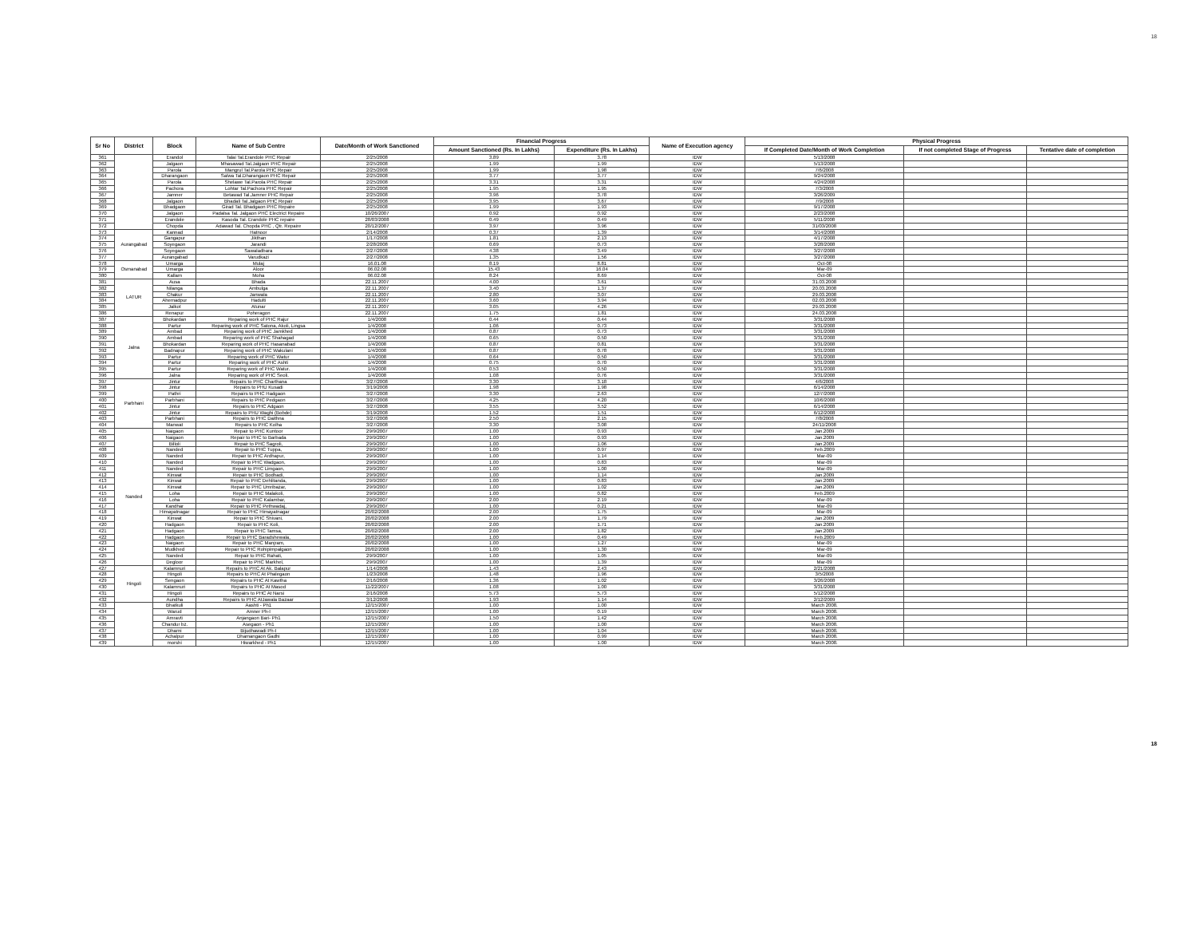18
| Sr No | District | Block | Name of Sub Centre | Date/Month of Work Sanctioned | Financial Progress | | Name of Execution agency | Physical Progress | | |
| --- | --- | --- | --- | --- | --- | --- | --- | --- | --- | --- |
| | | | | | Amount Sanctioned (Rs. In Lakhs) | Expenditure (Rs. In Lakhs) | | If Completed Date/Month of Work Completion | If not completed Stage of Progress | Tentative date of completion |
| 361 | | Erandol | Talai Tal.Erandole PHC Repair | 2/25/2008 | 3.89 | 3.78 | IDW | 5/13/2008 | | |
| 362 | | Jalgaon | Mhasawad Tal.Jalgaon PHC Repair | 2/25/2008 | 1.99 | 1.99 | IDW | 5/13/2008 | | |
| 363 | | Parola | Mangrul Tal.Parola PHC Repair | 2/25/2008 | 1.99 | 1.98 | IDW | 7/6/2008 | | |
| 364 | | Dharangaon | Salwa Tal.Dharangaon PHC Repair | 2/25/2008 | 3.77 | 3.77 | IDW | 9/24/2008 | | |
| 365 | | Parola | Shelawe Tal.Parola PHC Repair | 2/25/2008 | 3.31 | 3.31 | IDW | 4/24/2008 | | |
| 366 | | Pachora | Lohtar Tal.Pachora PHC Repair | 2/25/2008 | 1.95 | 1.95 | IDW | 7/3/2008 | | |
| 367 | | Jamner | Betawad Tal.Jamner PHC Repair | 2/25/2008 | 3.96 | 3.78 | IDW | 3/26/2009 | | |
| 368 | | Jalgaon | Bhadali Tal.Jalgaon PHC Repair | 2/25/2008 | 3.95 | 3.67 | IDW | 7/9/2008 | | |
| 369 | | Bhadgaon | Girad Tal. Bhadgaon PHC Repaire | 2/25/2008 | 1.99 | 1.93 | IDW | 9/17/2008 | | |
| 370 | | Jalgaon | Padalsa Tal. Jalgaon PHC Electrict Repaire | 10/26/2007 | 0.92 | 0.92 | IDW | 2/23/2008 | | |
| 371 | | Erandole | Kasoda Tal. Erandole PHC repaire | 28/03/2008 | 0.49 | 0.49 | IDW | 5/11/2008 | | |
| 372 | | Chopda | Adawad Tal. Chopda PHC , Qtr. Repaire | 20/12/2007 | 3.97 | 3.96 | IDW | 31/03/2008 | | |
| 373 | Aurangabad | Kannad | Hatnoor | 2/14/2008 | 0.37 | 1.39 | IDW | 3/14/2008 | | |
| 374 | | Gangapur | Jikthan | 1/17/2008 | 1.81 | 2.13 | IDW | 4/17/2008 | | |
| 375 | | Soyegaon | Jarandi | 2/28/2008 | 0.69 | 0.73 | IDW | 3/28/2008 | | |
| 376 | | Soyegaon | Sawaladbara | 2/27/2008 | 4.38 | 3.49 | IDW | 3/27/2008 | | |
| 377 | | Aurangabad | Varudkazi | 2/27/2008 | 1.35 | 1.56 | IDW | 3/27/2008 | | |
| 378 | Osmanabad | Umarga | Mulaj | 16.01.08 | 8.19 | 8.81 | IDW | Oct-08 | | |
| 379 | | Umarga | Aloor | 06.02.08 | 15.43 | 16.04 | IDW | Mar-09 | | |
| 380 | | Kallam | Moha | 06.02.08 | 8.24 | 8.69 | IDW | Oct-08 | | |
| 381 | LATUR | Ausa | Bhada | 22.11.2007 | 4.00 | 3.61 | IDW | 31.03.2008 | | |
| 382 | | Nilanga | Ambulga | 22.11.2007 | 3.40 | 1.37 | IDW | 20.03.2008 | | |
| 383 | | Chakur | Janwala | 22.11.2007 | 2.80 | 3.07 | IDW | 29.03.2008 | | |
| 384 | | Ahemadpur | Hadulti | 22.11.2007 | 3.60 | 3.94 | IDW | 02.03.2008 | | |
| 385 | | Jalkot | Atunar | 22.11.2007 | 3.05 | 4.26 | IDW | 29.03.2008 | | |
| 386 | | Renapur | Poheragon | 22.11.2007 | 1.75 | 1.81 | IDW | 24.03.2008 | | |
| 387 | Jalna | Bhokardan | Reparing work of PHC Rajur | 1/4/2008 | 0.44 | 0.44 | IDW | 3/31/2008 | | |
| 388 | | Partur | Reparing work of PHC Satona, Akoli, Lingsa | 1/4/2008 | 1.06 | 0.73 | IDW | 3/31/2008 | | |
| 389 | | Ambad | Reparing work of PHC Jamkhed | 1/4/2008 | 0.87 | 0.73 | IDW | 3/31/2008 | | |
| 390 | | Ambad | Reparing work of PHC Shahagad | 1/4/2008 | 0.65 | 0.50 | IDW | 3/31/2008 | | |
| 391 | | Bhokardan | Reparing work of PHC Hasanabad | 1/4/2008 | 0.87 | 0.81 | IDW | 3/31/2008 | | |
| 392 | | Badnapur | Reparing work of PHC Wakulani | 1/4/2008 | 0.87 | 0.78 | IDW | 3/31/2008 | | |
| 393 | | Partur | Reparing work of PHC Watur | 1/4/2008 | 0.64 | 0.50 | IDW | 3/31/2008 | | |
| 394 | | Partur | Reparing work of PHC Ashti | 1/4/2008 | 0.75 | 0.70 | IDW | 3/31/2008 | | |
| 395 | | Partur | Reparing work of PHC Watur. | 1/4/2008 | 0.53 | 0.50 | IDW | 3/31/2008 | | |
| 396 | | Jalna | Reparing work of PHC Seoli. | 1/4/2008 | 1.08 | 0.76 | IDW | 3/31/2008 | | |
| 397 | Parbhani | Jintur | Repairs to PHC Charthana | 3/27/2008 | 3.30 | 3.18 | IDW | 4/6/2008 | | |
| 398 | | Jintur | Repairs to PHU Kusadi | 3/19/2008 | 1.98 | 1.98 | IDW | 6/14/2008 | | |
| 399 | | Pathri | Repairs to PHC Hadgaon | 3/27/2008 | 3.30 | 2.63 | IDW | 12/7/2008 | | |
| 400 | | Parbhani | Repairs to PHC Pedgaon | 3/27/2008 | 4.25 | 4.20 | IDW | 10/6/2008 | | |
| 401 | | Jintur | Repairs to PHC Adgaon | 3/27/2008 | 3.55 | 3.52 | IDW | 6/14/2008 | | |
| 402 | | Jintur | Repairs to PHU Waghi (Bobde) | 3/19/2008 | 1.52 | 1.51 | IDW | 6/12/2008 | | |
| 403 | | Parbhani | Repairs to PHC Daithna | 3/27/2008 | 2.50 | 2.15 | IDW | 7/8/2008 | | |
| 404 | | Manwat | Repairs to PHC Kolha | 3/27/2008 | 3.30 | 3.08 | IDW | 24/11/2008 | | |
| 405 | Nanded | Naigaon | Repair to PHC Kuntoor | 29/9/2007 | 1.00 | 0.93 | IDW | Jan.2009 | | |
| 406 | | Naigaon | Repair to PHC to Barbada | 29/9/2007 | 1.00 | 0.93 | IDW | Jan.2009 | | |
| 407 | | Billoli | Repair to PHC Sagroli, | 29/9/2007 | 1.00 | 1.06 | IDW | Jan.2009 | | |
| 408 | | Nanded | Repair to PHC Tuppa, | 29/9/2007 | 1.00 | 0.97 | IDW | Feb.2009 | | |
| 409 | | Nanded | Repair to PHC Ardhapur, | 29/9/2007 | 1.00 | 1.14 | IDW | Mar-09 | | |
| 410 | | Nanded | Repair to PHC Wadgaon, | 29/9/2007 | 1.00 | 0.83 | IDW | Mar-09 | | |
| 411 | | Nanded | Repair to PHC Limgaon, | 29/9/2007 | 1.00 | 1.00 | IDW | Mar-09 | | |
| 412 | | Kinwat | Repair to PHC Bodhadi, | 29/9/2007 | 1.00 | 1.14 | IDW | Jan.2009 | | |
| 413 | | Kinwat | Repair to PHC Dehlitanda, | 29/9/2007 | 1.00 | 0.83 | IDW | Jan.2009 | | |
| 414 | | Kinwat | Repair to PHC Umribazar, | 29/9/2007 | 1.00 | 1.02 | IDW | Jan.2009 | | |
| 415 | | Loha | Repair to PHC Malakoli, | 29/9/2007 | 1.00 | 0.82 | IDW | Feb.2009 | | |
| 416 | | Loha | Repair to PHC Kalambar, | 29/9/2007 | 2.00 | 2.19 | IDW | Mar-09 | | |
| 417 | | Kandhar | Repair to PHC Pethwadaj, | 29/9/2007 | 1.00 | 0.21 | IDW | Mar-09 | | |
| 418 | | Himayatnagar | Repair to PHC Himayatnagar | 20/02/2008 | 2.00 | 1.75 | IDW | Mar-09 | | |
| 419 | | Kinwat | Repair to PHC Shivani, | 20/02/2008 | 2.00 | 1.79 | IDW | Jan.2009 | | |
| 420 | | Hadgaon | Repair to PHC Koli, | 20/02/2008 | 2.00 | 1.71 | IDW | Jan.2009 | | |
| 421 | | Hadgaon | Repair to PHC Tamsa, | 20/02/2008 | 2.00 | 1.82 | IDW | Jan.2009 | | |
| 422 | | Hadgaon | Repair to PHC Baradshewala, | 20/02/2008 | 1.00 | 0.49 | IDW | Feb.2009 | | |
| 423 | | Naigaon | Repair to PHC Manjram, | 20/02/2008 | 1.00 | 1.27 | IDW | Mar-09 | | |
| 424 | | Mudkhed | Repair to PHC Rohipimpalgaon | 20/02/2008 | 1.00 | 1.30 | IDW | Mar-09 | | |
| 425 | | Nanded | Repair to PHC Rahati, | 29/9/2007 | 1.00 | 1.05 | IDW | Mar-09 | | |
| 426 | | Degloor | Repair to PHC Markhel, | 29/9/2007 | 1.00 | 1.39 | IDW | Mar-09 | | |
| 427 | Hingoli | Kalamnuri | Repairs to PHC At Ak. Balapur | 1/14/2008 | 1.43 | 2.43 | IDW | 2/21/2008 | | |
| 428 | | Hingoli | Repairs to PHC At Phalegaon | 1/23/2008 | 1.48 | 1.96 | IDW | 3/5/2008 | | |
| 429 | | Sengaon | Repairs to PHC At Kawtha | 2/16/2008 | 1.36 | 1.02 | IDW | 3/26/2008 | | |
| 430 | | Kalamnuri | Repairs to PHC At Masod | 11/22/2007 | 1.08 | 1.00 | IDW | 3/31/2008 | | |
| 431 | | Hingoli | Repairs to PHC At Narsi | 2/16/2008 | 5.73 | 5.73 | IDW | 5/12/2008 | | |
| 432 | | Aundha | Repairs to PHC AtJawala Bazaar | 3/12/2008 | 1.93 | 1.14 | IDW | 2/12/2009 | | |
| 433 | | Bhatkuli | Aashti - Ph1 | 12/15/2007 | 1.00 | 1.00 | IDW | March 2008. | | |
| 434 | | Warud | Amner Ph-I | 12/15/2007 | 1.00 | 0.19 | IDW | March 2008. | | |
| 435 | | Amravti | Anjangaon Bari- Ph1 | 12/15/2007 | 1.50 | 1.42 | IDW | March 2008. | | |
| 436 | | Chandur bz. | Asegaon - Ph1 | 12/15/2007 | 1.00 | 1.00 | IDW | March 2008. | | |
| 437 | | Dharni | Bijudhawadi Ph-I | 12/15/2007 | 1.00 | 1.04 | IDW | March 2008. | | |
| 438 | | Achalpur | Dhamangaon Gadhi | 12/15/2007 | 1.00 | 0.99 | IDW | March 2008. | | |
| 439 | | morshi | Hiwarkhed - Ph1 | 12/15/2007 | 1.00 | 1.00 | IDW | March 2008. | | |
18